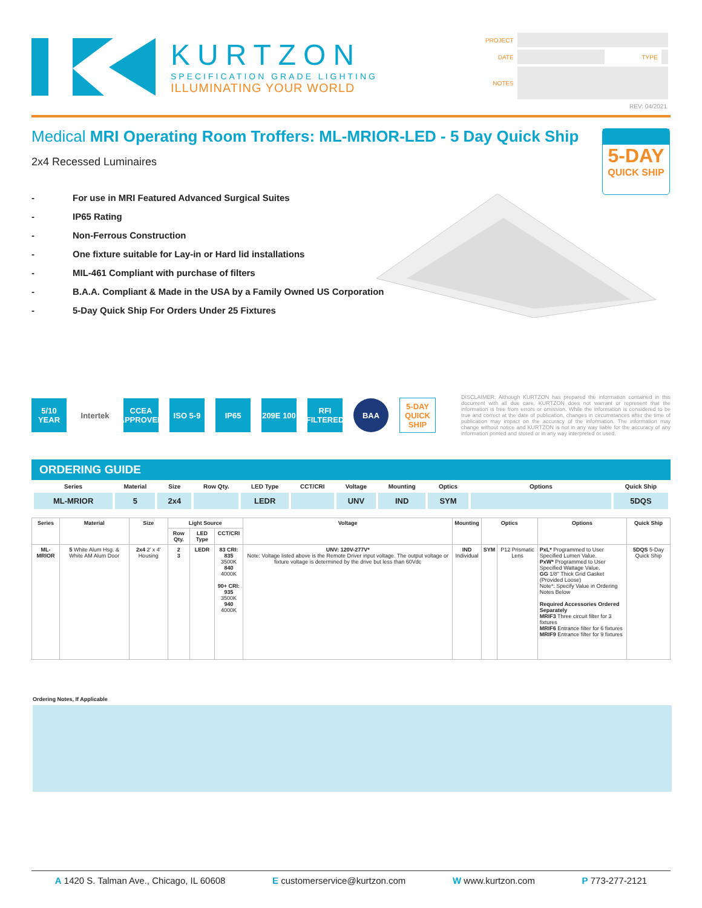KURTZON
SPECIFICATION GRADE LIGHTING
ILLUMINATING YOUR WORLD
| PROJECT | | | |
| DATE | | TYPE | |
| NOTES | | | |
| REV: 04/2021 | | | |
Medical MRI Operating Room Troffers: ML-MRIOR-LED - 5 Day Quick Ship
5-DAY
QUICK SHIP
2x4 Recessed Luminaires
- For use in MRI Featured Advanced Surgical Suites
- IP65 Rating
- Non-Ferrous Construction
- One fixture suitable for Lay-in or Hard lid installations
- MIL-461 Compliant with purchase of filters
- B.A.A. Compliant & Made in the USA by a Family Owned US Corporation
- 5-Day Quick Ship For Orders Under 25 Fixtures
5/10 YEAR
Intertek
CCEA APPROVED
ISO 5-9 IP65
209E 100
RFI FILTERED
BAA
5-DAY QUICK SHIP
DISCLAIMER: Although KURTZON has prepared the information contained in this document with all due care, KURTZON does not warrant or represent that the information is free from errors or omission. While the information is considered to be true and correct at the date of publication, changes in circumstances after the time of publication may impact on the accuracy of the information. The information may change without notice and KURTZON is not in any way liable for the accuracy of any information printed and stored or in any way interpreted or used.
ORDERING GUIDE
| Series | Material | Size | Row Qty. | LED Type | CCT/CRI | Voltage | Mounting | Optics | Options | Quick Ship |
| ML-MRIOR | 5 | 2x4 | | LEDR | | UNV | IND | SYM | | 5DQS |
| Series | Material | Size | Light Source | | | Voltage | Mounting | Optics | | Options | Quick Ship |
| --- | --- | --- | --- | --- | --- | --- | --- | --- | --- | --- | --- |
| | | | Row Qty. | LED Type | CCT/CRI | | | | | | |
| ML-MRIOR | 5 White Alum Hsg. & White AM Alum Door | 2x4 2' x 4' Housing | 2 3 | LEDR | 83 CRI: 835 3500K 840 4000K 90+ CRI: 935 3500K 940 4000K | UNV: 120V-277V* Note: Voltage listed above is the Remote Driver input voltage. The output voltage or fixture voltage is determined by the drive but less than 60Vdc | IND Individual | SYM | P12 Prismatic Lens | PxL* Programmed to User Specified Lumen Value. PxW* Programmed to User Specified Wattage Value. GG 1/8" Thick Grid Gasket (Provided Loose) Note*: Specify Value in Ordering Notes Below Required Accessories Ordered Separately MRIF3 Three circuit filter for 3 fixtures MRIF6 Entrance filter for 6 fixtures MRIF9 Entrance filter for 9 fixtures | 5DQS 5-Day Quick Ship |
Ordering Notes, If Applicable
A 1420 S. Talman Ave., Chicago, IL 60608 E customerservice@kurtzon.com W www.kurtzon.com P 773-277-2121